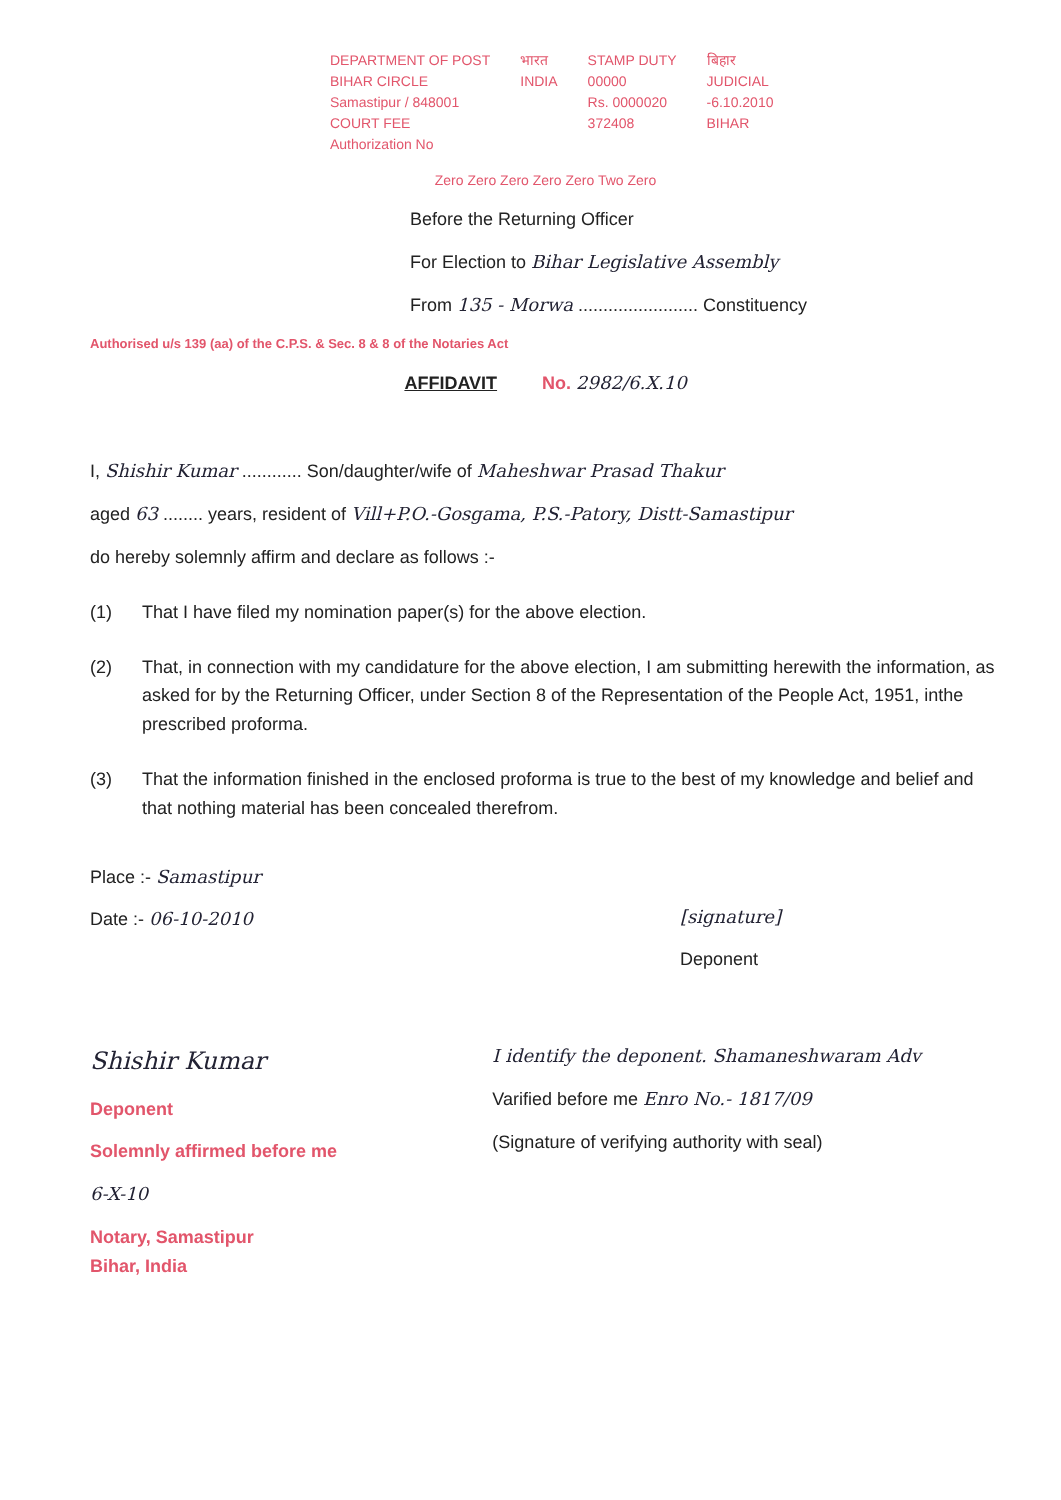DEPARTMENT OF POST
BIHAR CIRCLE
Samastipur / 848001
COURT FEE
Authorization No
भारत
INDIA
STAMP DUTY
00000
Rs. 0000020
372408
बिहार
JUDICIAL
-6.10.2010
BIHAR
Zero Zero Zero Zero Zero Two Zero
Before the Returning Officer
For Election to Bihar Legislative Assembly
From 135 - Morwa ........................ Constituency
Authorised u/s 139 (aa) of the C.P.S. & Sec. 8 & 8 of the Notaries Act
AFFIDAVIT No. 2982/6.X.10
I, Shishir Kumar ............ Son/daughter/wife of Maheshwar Prasad Thakur
aged 63 ........ years, resident of Vill+P.O.-Gosgama, P.S.-Patory, Distt-Samastipur
do hereby solemnly affirm and declare as follows :-
(1) That I have filed my nomination paper(s) for the above election.
(2) That, in connection with my candidature for the above election, I am submitting herewith the information, as asked for by the Returning Officer, under Section 8 of the Representation of the People Act, 1951, inthe prescribed proforma.
(3) That the information finished in the enclosed proforma is true to the best of my knowledge and belief and that nothing material has been concealed therefrom.
Place :- Samastipur
Date :- 06-10-2010
[signature]
Deponent
Shishir Kumar
Deponent
Solemnly affirmed before me
6-X-10
Notary, Samastipur
Bihar, India
I identify the deponent. Shamaneshwaram Adv
Varified before me Enro No.- 1817/09
(Signature of verifying authority with seal)